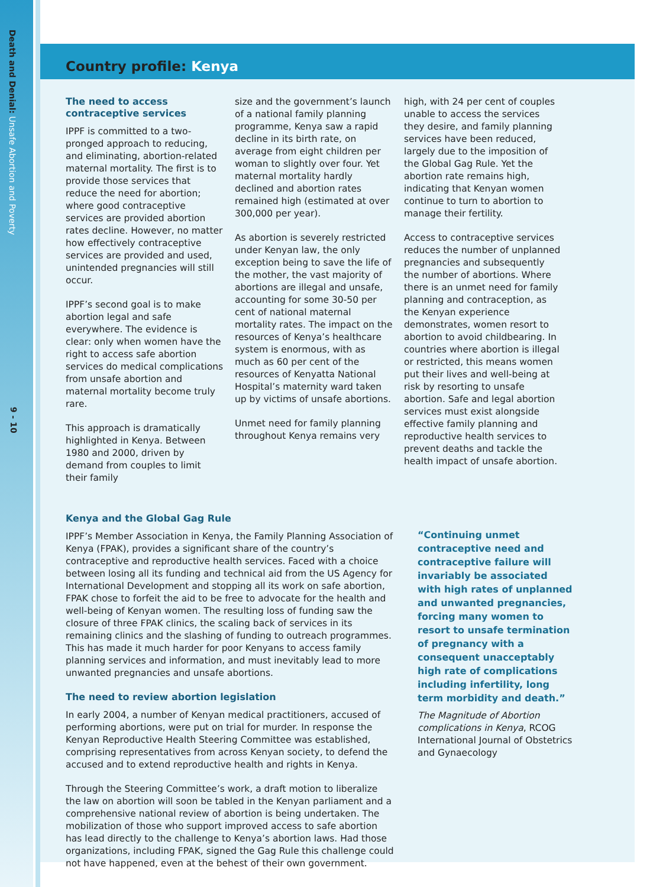Death and Denial: Unsafe Abortion and Poverty
9 - 10
Country profile: Kenya
The need to access contraceptive services
IPPF is committed to a two-pronged approach to reducing, and eliminating, abortion-related maternal mortality. The first is to provide those services that reduce the need for abortion; where good contraceptive services are provided abortion rates decline. However, no matter how effectively contraceptive services are provided and used, unintended pregnancies will still occur.
IPPF’s second goal is to make abortion legal and safe everywhere. The evidence is clear: only when women have the right to access safe abortion services do medical complications from unsafe abortion and maternal mortality become truly rare.
This approach is dramatically highlighted in Kenya. Between 1980 and 2000, driven by demand from couples to limit their family
size and the government’s launch of a national family planning programme, Kenya saw a rapid decline in its birth rate, on average from eight children per woman to slightly over four. Yet maternal mortality hardly declined and abortion rates remained high (estimated at over 300,000 per year).
As abortion is severely restricted under Kenyan law, the only exception being to save the life of the mother, the vast majority of abortions are illegal and unsafe, accounting for some 30-50 per cent of national maternal mortality rates. The impact on the resources of Kenya’s healthcare system is enormous, with as much as 60 per cent of the resources of Kenyatta National Hospital’s maternity ward taken up by victims of unsafe abortions.
Unmet need for family planning throughout Kenya remains very
high, with 24 per cent of couples unable to access the services they desire, and family planning services have been reduced, largely due to the imposition of the Global Gag Rule. Yet the abortion rate remains high, indicating that Kenyan women continue to turn to abortion to manage their fertility.
Access to contraceptive services reduces the number of unplanned pregnancies and subsequently the number of abortions. Where there is an unmet need for family planning and contraception, as the Kenyan experience demonstrates, women resort to abortion to avoid childbearing. In countries where abortion is illegal or restricted, this means women put their lives and well-being at risk by resorting to unsafe abortion. Safe and legal abortion services must exist alongside effective family planning and reproductive health services to prevent deaths and tackle the health impact of unsafe abortion.
Kenya and the Global Gag Rule
IPPF’s Member Association in Kenya, the Family Planning Association of Kenya (FPAK), provides a significant share of the country’s contraceptive and reproductive health services. Faced with a choice between losing all its funding and technical aid from the US Agency for International Development and stopping all its work on safe abortion, FPAK chose to forfeit the aid to be free to advocate for the health and well-being of Kenyan women. The resulting loss of funding saw the closure of three FPAK clinics, the scaling back of services in its remaining clinics and the slashing of funding to outreach programmes. This has made it much harder for poor Kenyans to access family planning services and information, and must inevitably lead to more unwanted pregnancies and unsafe abortions.
The need to review abortion legislation
In early 2004, a number of Kenyan medical practitioners, accused of performing abortions, were put on trial for murder. In response the Kenyan Reproductive Health Steering Committee was established, comprising representatives from across Kenyan society, to defend the accused and to extend reproductive health and rights in Kenya.
Through the Steering Committee’s work, a draft motion to liberalize the law on abortion will soon be tabled in the Kenyan parliament and a comprehensive national review of abortion is being undertaken. The mobilization of those who support improved access to safe abortion has lead directly to the challenge to Kenya’s abortion laws. Had those organizations, including FPAK, signed the Gag Rule this challenge could not have happened, even at the behest of their own government.
“Continuing unmet contraceptive need and contraceptive failure will invariably be associated with high rates of unplanned and unwanted pregnancies, forcing many women to resort to unsafe termination of pregnancy with a consequent unacceptably high rate of complications including infertility, long term morbidity and death.”
The Magnitude of Abortion complications in Kenya, RCOG International Journal of Obstetrics and Gynaecology